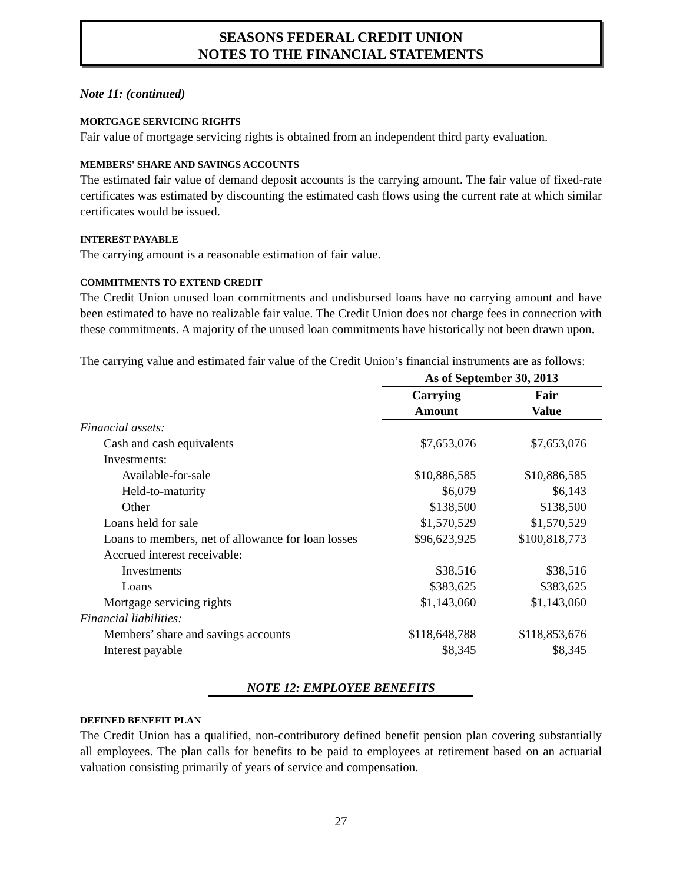SEASONS FEDERAL CREDIT UNION
NOTES TO THE FINANCIAL STATEMENTS
Note 11: (continued)
MORTGAGE SERVICING RIGHTS
Fair value of mortgage servicing rights is obtained from an independent third party evaluation.
MEMBERS' SHARE AND SAVINGS ACCOUNTS
The estimated fair value of demand deposit accounts is the carrying amount. The fair value of fixed-rate certificates was estimated by discounting the estimated cash flows using the current rate at which similar certificates would be issued.
INTEREST PAYABLE
The carrying amount is a reasonable estimation of fair value.
COMMITMENTS TO EXTEND CREDIT
The Credit Union unused loan commitments and undisbursed loans have no carrying amount and have been estimated to have no realizable fair value. The Credit Union does not charge fees in connection with these commitments. A majority of the unused loan commitments have historically not been drawn upon.
The carrying value and estimated fair value of the Credit Union’s financial instruments are as follows:
| | As of September 30, 2013 | |
| --- | --- | --- |
| | Carrying Amount | Fair Value |
| Financial assets: | | |
| Cash and cash equivalents | $7,653,076 | $7,653,076 |
| Investments: | | |
| Available-for-sale | $10,886,585 | $10,886,585 |
| Held-to-maturity | $6,079 | $6,143 |
| Other | $138,500 | $138,500 |
| Loans held for sale | $1,570,529 | $1,570,529 |
| Loans to members, net of allowance for loan losses | $96,623,925 | $100,818,773 |
| Accrued interest receivable: | | |
| Investments | $38,516 | $38,516 |
| Loans | $383,625 | $383,625 |
| Mortgage servicing rights | $1,143,060 | $1,143,060 |
| Financial liabilities: | | |
| Members’ share and savings accounts | $118,648,788 | $118,853,676 |
| Interest payable | $8,345 | $8,345 |
NOTE 12: EMPLOYEE BENEFITS
DEFINED BENEFIT PLAN
The Credit Union has a qualified, non-contributory defined benefit pension plan covering substantially all employees. The plan calls for benefits to be paid to employees at retirement based on an actuarial valuation consisting primarily of years of service and compensation.
27